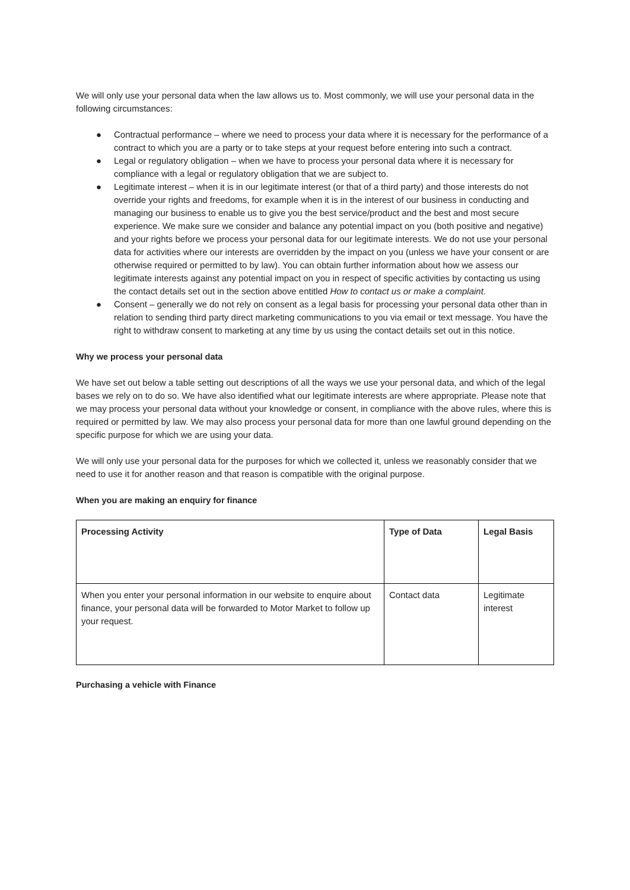We will only use your personal data when the law allows us to. Most commonly, we will use your personal data in the following circumstances:
● Contractual performance – where we need to process your data where it is necessary for the performance of a contract to which you are a party or to take steps at your request before entering into such a contract.
● Legal or regulatory obligation – when we have to process your personal data where it is necessary for compliance with a legal or regulatory obligation that we are subject to.
● Legitimate interest – when it is in our legitimate interest (or that of a third party) and those interests do not override your rights and freedoms, for example when it is in the interest of our business in conducting and managing our business to enable us to give you the best service/product and the best and most secure experience. We make sure we consider and balance any potential impact on you (both positive and negative) and your rights before we process your personal data for our legitimate interests. We do not use your personal data for activities where our interests are overridden by the impact on you (unless we have your consent or are otherwise required or permitted to by law). You can obtain further information about how we assess our legitimate interests against any potential impact on you in respect of specific activities by contacting us using the contact details set out in the section above entitled How to contact us or make a complaint.
● Consent – generally we do not rely on consent as a legal basis for processing your personal data other than in relation to sending third party direct marketing communications to you via email or text message. You have the right to withdraw consent to marketing at any time by us using the contact details set out in this notice.
Why we process your personal data
We have set out below a table setting out descriptions of all the ways we use your personal data, and which of the legal bases we rely on to do so. We have also identified what our legitimate interests are where appropriate. Please note that we may process your personal data without your knowledge or consent, in compliance with the above rules, where this is required or permitted by law. We may also process your personal data for more than one lawful ground depending on the specific purpose for which we are using your data.
We will only use your personal data for the purposes for which we collected it, unless we reasonably consider that we need to use it for another reason and that reason is compatible with the original purpose.
When you are making an enquiry for finance
| Processing Activity | Type of Data | Legal Basis |
| --- | --- | --- |
| When you enter your personal information in our website to enquire about finance, your personal data will be forwarded to Motor Market to follow up your request. | Contact data | Legitimate interest |
Purchasing a vehicle with Finance